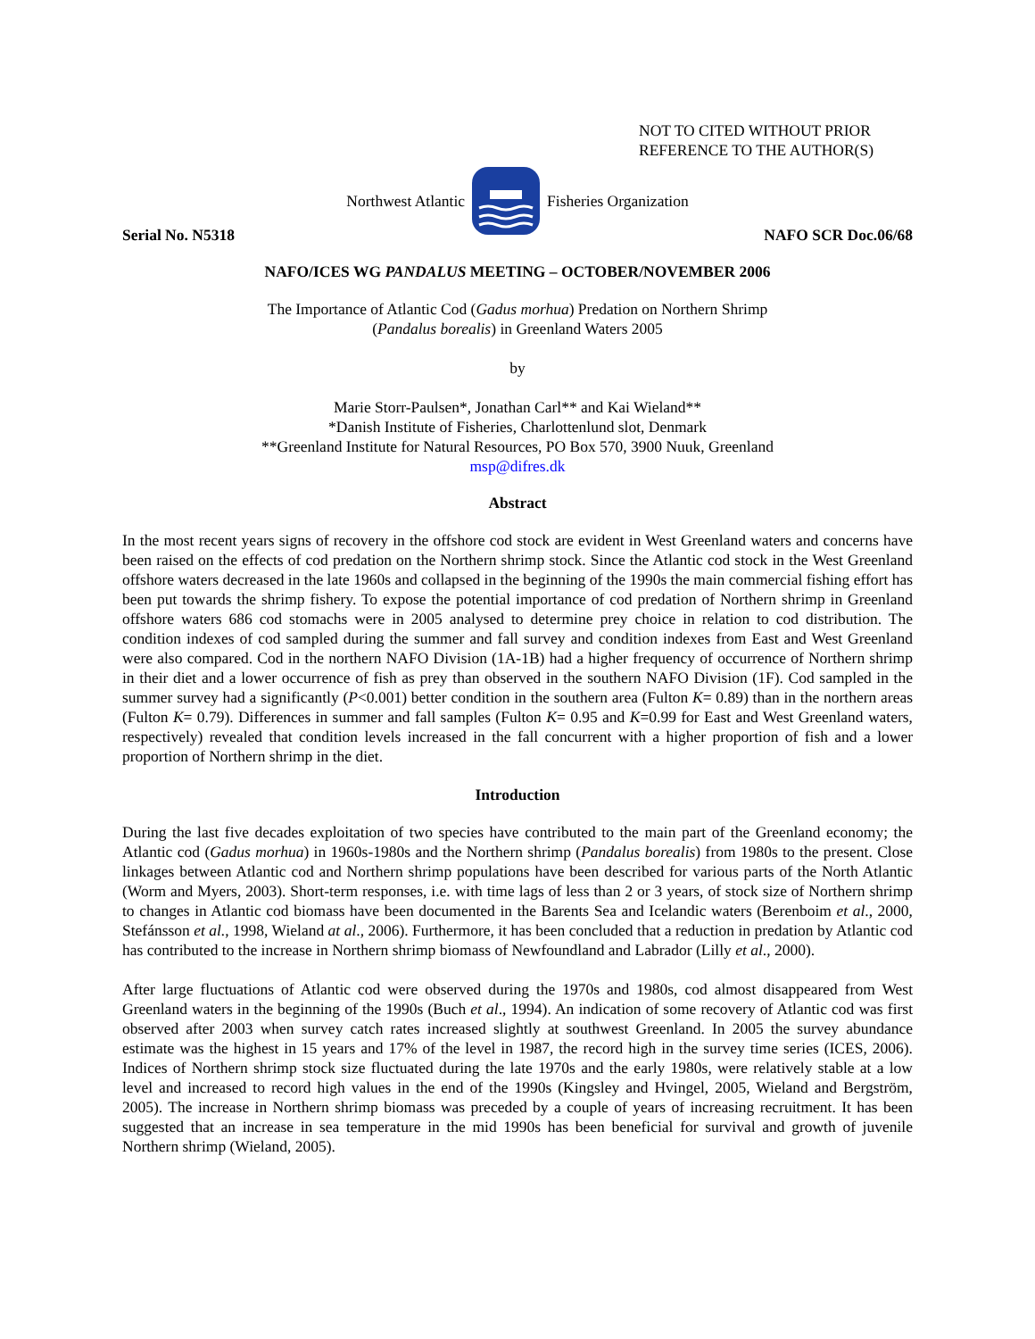NOT TO CITED WITHOUT PRIOR
REFERENCE TO THE AUTHOR(S)
Northwest Atlantic Fisheries Organization
Serial No. N5318 NAFO SCR Doc.06/68
NAFO/ICES WG PANDALUS MEETING – OCTOBER/NOVEMBER 2006
The Importance of Atlantic Cod (Gadus morhua) Predation on Northern Shrimp
(Pandalus borealis) in Greenland Waters 2005
by
Marie Storr-Paulsen*, Jonathan Carl** and Kai Wieland**
*Danish Institute of Fisheries, Charlottenlund slot, Denmark
**Greenland Institute for Natural Resources, PO Box 570, 3900 Nuuk, Greenland
msp@difres.dk
Abstract
In the most recent years signs of recovery in the offshore cod stock are evident in West Greenland waters and concerns have been raised on the effects of cod predation on the Northern shrimp stock. Since the Atlantic cod stock in the West Greenland offshore waters decreased in the late 1960s and collapsed in the beginning of the 1990s the main commercial fishing effort has been put towards the shrimp fishery. To expose the potential importance of cod predation of Northern shrimp in Greenland offshore waters 686 cod stomachs were in 2005 analysed to determine prey choice in relation to cod distribution. The condition indexes of cod sampled during the summer and fall survey and condition indexes from East and West Greenland were also compared. Cod in the northern NAFO Division (1A-1B) had a higher frequency of occurrence of Northern shrimp in their diet and a lower occurrence of fish as prey than observed in the southern NAFO Division (1F). Cod sampled in the summer survey had a significantly (P<0.001) better condition in the southern area (Fulton K= 0.89) than in the northern areas (Fulton K= 0.79). Differences in summer and fall samples (Fulton K= 0.95 and K=0.99 for East and West Greenland waters, respectively) revealed that condition levels increased in the fall concurrent with a higher proportion of fish and a lower proportion of Northern shrimp in the diet.
Introduction
During the last five decades exploitation of two species have contributed to the main part of the Greenland economy; the Atlantic cod (Gadus morhua) in 1960s-1980s and the Northern shrimp (Pandalus borealis) from 1980s to the present. Close linkages between Atlantic cod and Northern shrimp populations have been described for various parts of the North Atlantic (Worm and Myers, 2003). Short-term responses, i.e. with time lags of less than 2 or 3 years, of stock size of Northern shrimp to changes in Atlantic cod biomass have been documented in the Barents Sea and Icelandic waters (Berenboim et al., 2000, Stefánsson et al., 1998, Wieland at al., 2006). Furthermore, it has been concluded that a reduction in predation by Atlantic cod has contributed to the increase in Northern shrimp biomass of Newfoundland and Labrador (Lilly et al., 2000).
After large fluctuations of Atlantic cod were observed during the 1970s and 1980s, cod almost disappeared from West Greenland waters in the beginning of the 1990s (Buch et al., 1994). An indication of some recovery of Atlantic cod was first observed after 2003 when survey catch rates increased slightly at southwest Greenland. In 2005 the survey abundance estimate was the highest in 15 years and 17% of the level in 1987, the record high in the survey time series (ICES, 2006). Indices of Northern shrimp stock size fluctuated during the late 1970s and the early 1980s, were relatively stable at a low level and increased to record high values in the end of the 1990s (Kingsley and Hvingel, 2005, Wieland and Bergström, 2005). The increase in Northern shrimp biomass was preceded by a couple of years of increasing recruitment. It has been suggested that an increase in sea temperature in the mid 1990s has been beneficial for survival and growth of juvenile Northern shrimp (Wieland, 2005).